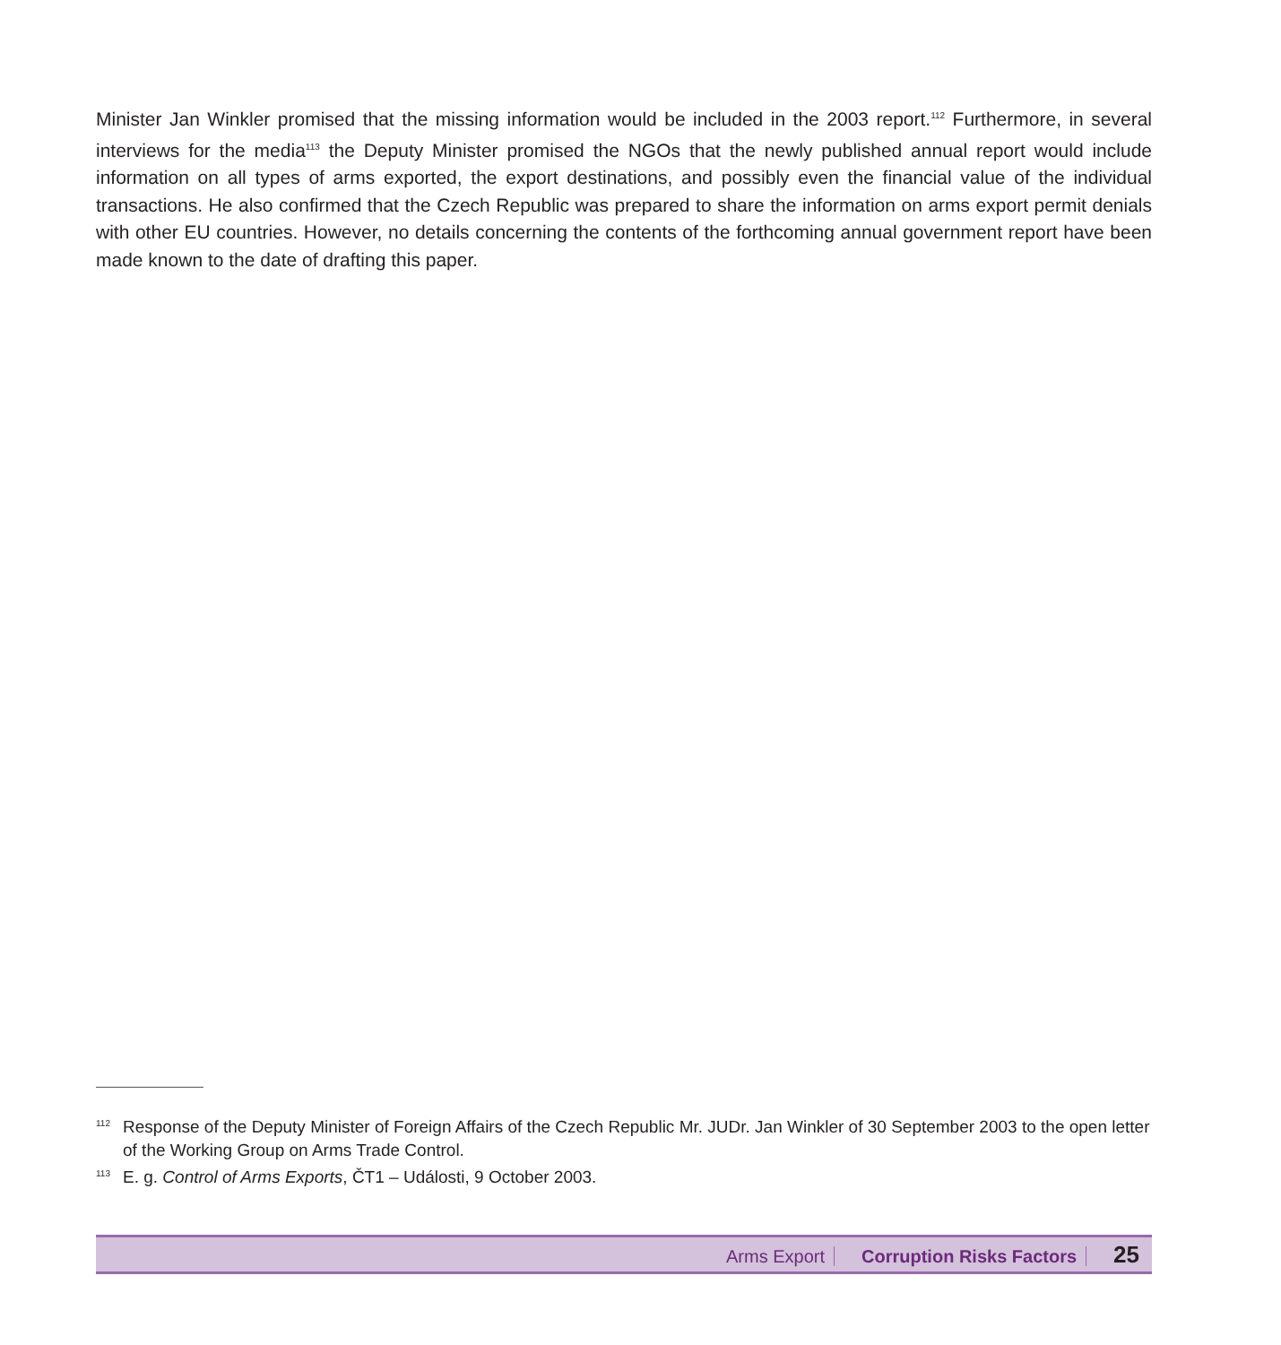Minister Jan Winkler promised that the missing information would be included in the 2003 report.<sup>112</sup> Furthermore, in several interviews for the media<sup>113</sup> the Deputy Minister promised the NGOs that the newly published annual report would include information on all types of arms exported, the export destinations, and possibly even the financial value of the individual transactions. He also confirmed that the Czech Republic was prepared to share the information on arms export permit denials with other EU countries. However, no details concerning the contents of the forthcoming annual government report have been made known to the date of drafting this paper.
<sup>112</sup> Response of the Deputy Minister of Foreign Affairs of the Czech Republic Mr. JUDr. Jan Winkler of 30 September 2003 to the open letter of the Working Group on Arms Trade Control.
<sup>113</sup> E. g. Control of Arms Exports, ČT1 – Události, 9 October 2003.
Arms Export Corruption Risks Factors 25